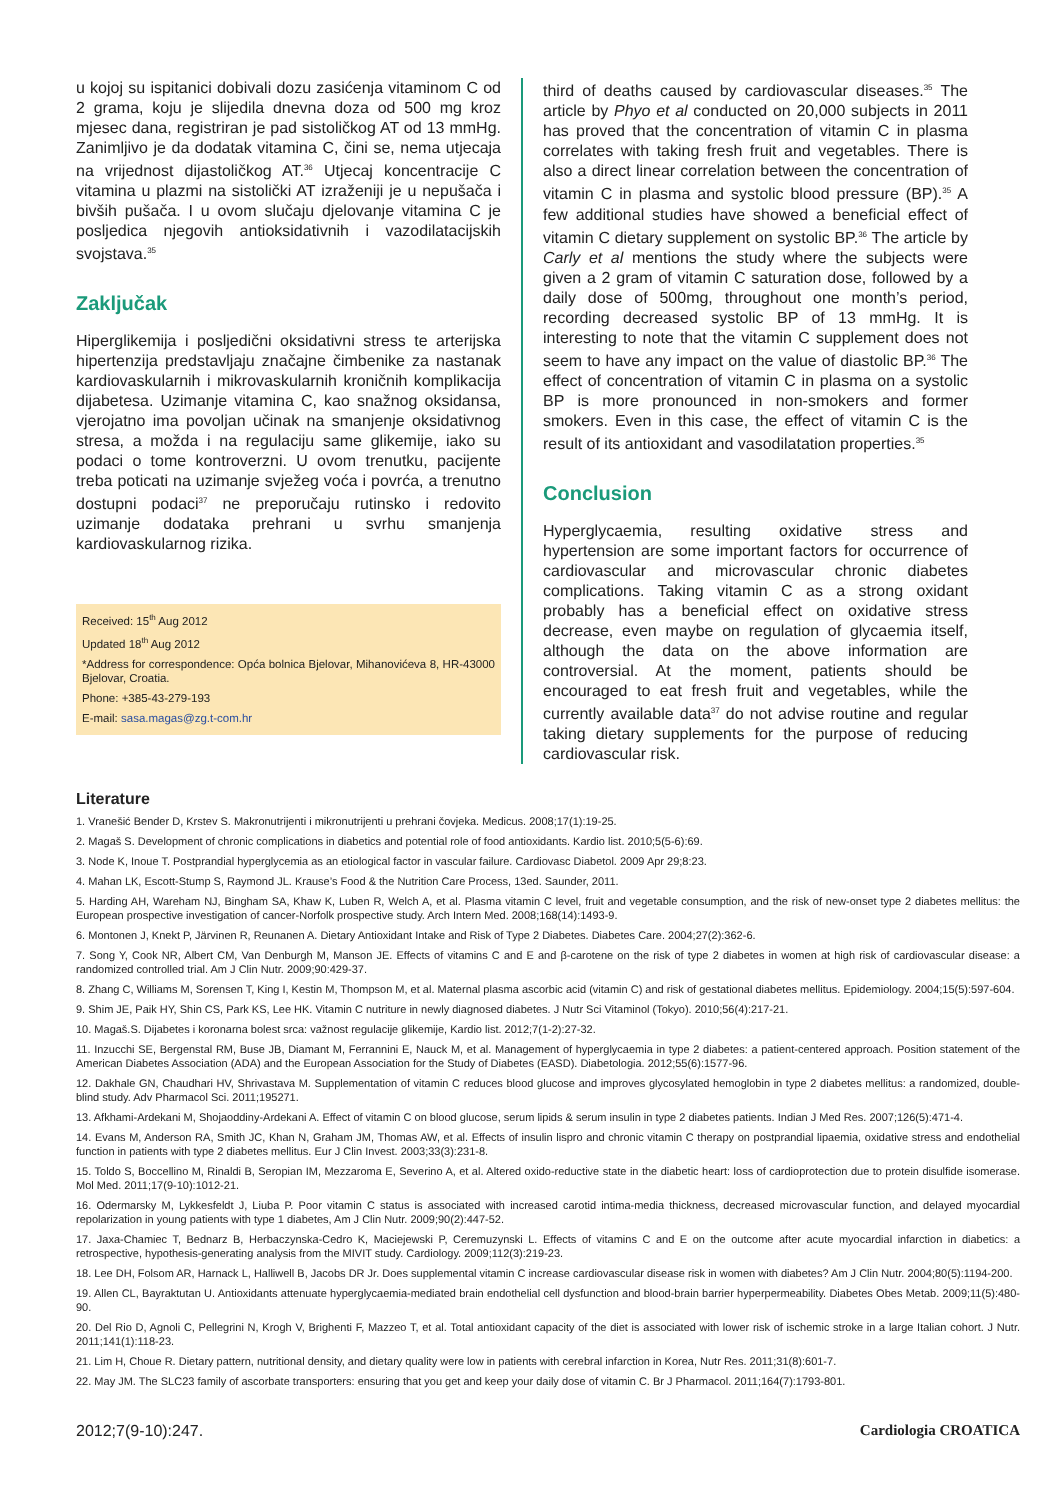u kojoj su ispitanici dobivali dozu zasićenja vitaminom C od 2 grama, koju je slijedila dnevna doza od 500 mg kroz mjesec dana, registriran je pad sistoličkog AT od 13 mmHg. Zanimljivo je da dodatak vitamina C, čini se, nema utjecaja na vrijednost dijastoličkog AT.<sup>36</sup> Utjecaj koncentracije C vitamina u plazmi na sistolički AT izraženiji je u nepušača i bivših pušača. I u ovom slučaju djelovanje vitamina C je posljedica njegovih antioksidativnih i vazodilatacijskih svojstava.<sup>35</sup>
Zaključak
Hiperglikemija i posljedični oksidativni stress te arterijska hipertenzija predstavljaju značajne čimbenike za nastanak kardiovaskularnih i mikrovaskularnih kroničnih komplikacija dijabetesa. Uzimanje vitamina C, kao snažnog oksidansa, vjerojatno ima povoljan učinak na smanjenje oksidativnog stresa, a možda i na regulaciju same glikemije, iako su podaci o tome kontroverzni. U ovom trenutku, pacijente treba poticati na uzimanje svježeg voća i povrća, a trenutno dostupni podaci<sup>37</sup> ne preporučaju rutinsko i redovito uzimanje dodataka prehrani u svrhu smanjenja kardiovaskularnog rizika.
Received: 15<sup>th</sup> Aug 2012
Updated 18<sup>th</sup> Aug 2012
*Address for correspondence: Opća bolnica Bjelovar, Mihanovićeva 8, HR-43000 Bjelovar, Croatia.
Phone: +385-43-279-193
E-mail: sasa.magas@zg.t-com.hr
third of deaths caused by cardiovascular diseases.<sup>35</sup> The article by Phyo et al conducted on 20,000 subjects in 2011 has proved that the concentration of vitamin C in plasma correlates with taking fresh fruit and vegetables. There is also a direct linear correlation between the concentration of vitamin C in plasma and systolic blood pressure (BP).<sup>35</sup> A few additional studies have showed a beneficial effect of vitamin C dietary supplement on systolic BP.<sup>36</sup> The article by Carly et al mentions the study where the subjects were given a 2 gram of vitamin C saturation dose, followed by a daily dose of 500mg, throughout one month’s period, recording decreased systolic BP of 13 mmHg. It is interesting to note that the vitamin C supplement does not seem to have any impact on the value of diastolic BP.<sup>36</sup> The effect of concentration of vitamin C in plasma on a systolic BP is more pronounced in non-smokers and former smokers. Even in this case, the effect of vitamin C is the result of its antioxidant and vasodilatation properties.<sup>35</sup>
Conclusion
Hyperglycaemia, resulting oxidative stress and hypertension are some important factors for occurrence of cardiovascular and microvascular chronic diabetes complications. Taking vitamin C as a strong oxidant probably has a beneficial effect on oxidative stress decrease, even maybe on regulation of glycaemia itself, although the data on the above information are controversial. At the moment, patients should be encouraged to eat fresh fruit and vegetables, while the currently available data<sup>37</sup> do not advise routine and regular taking dietary supplements for the purpose of reducing cardiovascular risk.
Literature
1. Vranešić Bender D, Krstev S. Makronutrijenti i mikronutrijenti u prehrani čovjeka. Medicus. 2008;17(1):19-25.
2. Magaš S. Development of chronic complications in diabetics and potential role of food antioxidants. Kardio list. 2010;5(5-6):69.
3. Node K, Inoue T. Postprandial hyperglycemia as an etiological factor in vascular failure. Cardiovasc Diabetol. 2009 Apr 29;8:23.
4. Mahan LK, Escott-Stump S, Raymond JL. Krause’s Food & the Nutrition Care Process, 13ed. Saunder, 2011.
5. Harding AH, Wareham NJ, Bingham SA, Khaw K, Luben R, Welch A, et al. Plasma vitamin C level, fruit and vegetable consumption, and the risk of new-onset type 2 diabetes mellitus: the European prospective investigation of cancer-Norfolk prospective study. Arch Intern Med. 2008;168(14):1493-9.
6. Montonen J, Knekt P, Järvinen R, Reunanen A. Dietary Antioxidant Intake and Risk of Type 2 Diabetes. Diabetes Care. 2004;27(2):362-6.
7. Song Y, Cook NR, Albert CM, Van Denburgh M, Manson JE. Effects of vitamins C and E and β-carotene on the risk of type 2 diabetes in women at high risk of cardiovascular disease: a randomized controlled trial. Am J Clin Nutr. 2009;90:429-37.
8. Zhang C, Williams M, Sorensen T, King I, Kestin M, Thompson M, et al. Maternal plasma ascorbic acid (vitamin C) and risk of gestational diabetes mellitus. Epidemiology. 2004;15(5):597-604.
9. Shim JE, Paik HY, Shin CS, Park KS, Lee HK. Vitamin C nutriture in newly diagnosed diabetes. J Nutr Sci Vitaminol (Tokyo). 2010;56(4):217-21.
10. Magaš.S. Dijabetes i koronarna bolest srca: važnost regulacije glikemije, Kardio list. 2012;7(1-2):27-32.
11. Inzucchi SE, Bergenstal RM, Buse JB, Diamant M, Ferrannini E, Nauck M, et al. Management of hyperglycaemia in type 2 diabetes: a patient-centered approach. Position statement of the American Diabetes Association (ADA) and the European Association for the Study of Diabetes (EASD). Diabetologia. 2012;55(6):1577-96.
12. Dakhale GN, Chaudhari HV, Shrivastava M. Supplementation of vitamin C reduces blood glucose and improves glycosylated hemoglobin in type 2 diabetes mellitus: a randomized, double-blind study. Adv Pharmacol Sci. 2011;195271.
13. Afkhami-Ardekani M, Shojaoddiny-Ardekani A. Effect of vitamin C on blood glucose, serum lipids & serum insulin in type 2 diabetes patients. Indian J Med Res. 2007;126(5):471-4.
14. Evans M, Anderson RA, Smith JC, Khan N, Graham JM, Thomas AW, et al. Effects of insulin lispro and chronic vitamin C therapy on postprandial lipaemia, oxidative stress and endothelial function in patients with type 2 diabetes mellitus. Eur J Clin Invest. 2003;33(3):231-8.
15. Toldo S, Boccellino M, Rinaldi B, Seropian IM, Mezzaroma E, Severino A, et al. Altered oxido-reductive state in the diabetic heart: loss of cardioprotection due to protein disulfide isomerase. Mol Med. 2011;17(9-10):1012-21.
16. Odermarsky M, Lykkesfeldt J, Liuba P. Poor vitamin C status is associated with increased carotid intima-media thickness, decreased microvascular function, and delayed myocardial repolarization in young patients with type 1 diabetes, Am J Clin Nutr. 2009;90(2):447-52.
17. Jaxa-Chamiec T, Bednarz B, Herbaczynska-Cedro K, Maciejewski P, Ceremuzynski L. Effects of vitamins C and E on the outcome after acute myocardial infarction in diabetics: a retrospective, hypothesis-generating analysis from the MIVIT study. Cardiology. 2009;112(3):219-23.
18. Lee DH, Folsom AR, Harnack L, Halliwell B, Jacobs DR Jr. Does supplemental vitamin C increase cardiovascular disease risk in women with diabetes? Am J Clin Nutr. 2004;80(5):1194-200.
19. Allen CL, Bayraktutan U. Antioxidants attenuate hyperglycaemia-mediated brain endothelial cell dysfunction and blood-brain barrier hyperpermeability. Diabetes Obes Metab. 2009;11(5):480-90.
20. Del Rio D, Agnoli C, Pellegrini N, Krogh V, Brighenti F, Mazzeo T, et al. Total antioxidant capacity of the diet is associated with lower risk of ischemic stroke in a large Italian cohort. J Nutr. 2011;141(1):118-23.
21. Lim H, Choue R. Dietary pattern, nutritional density, and dietary quality were low in patients with cerebral infarction in Korea, Nutr Res. 2011;31(8):601-7.
22. May JM. The SLC23 family of ascorbate transporters: ensuring that you get and keep your daily dose of vitamin C. Br J Pharmacol. 2011;164(7):1793-801.
2012;7(9-10):247. Cardiologia CROATICA